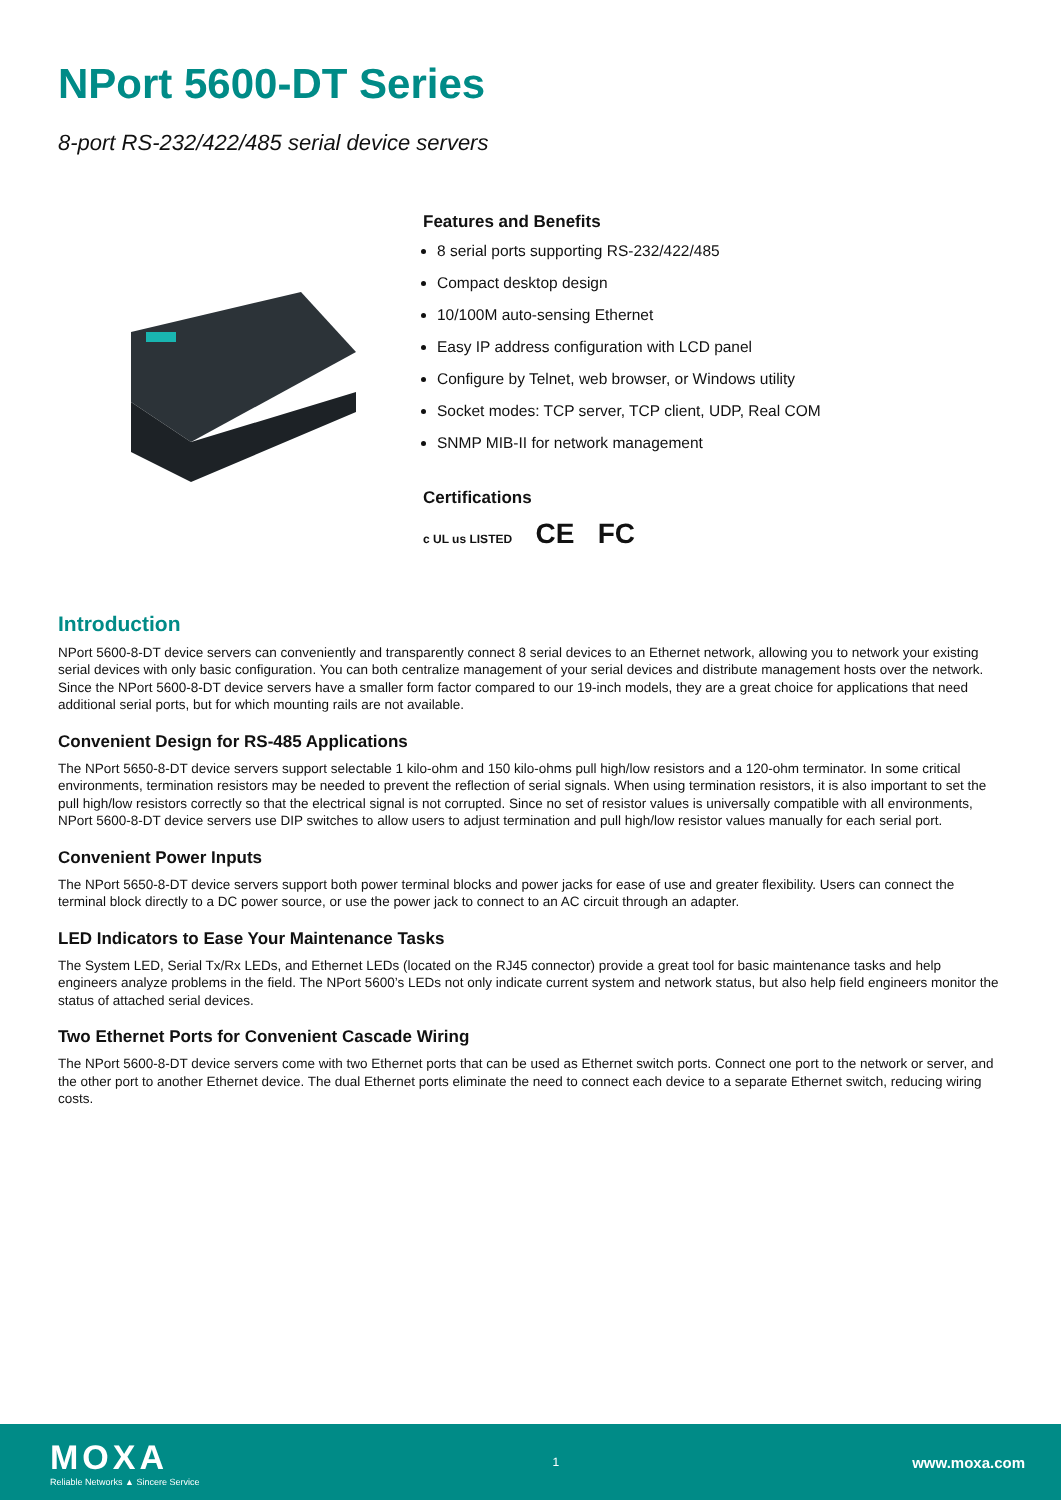NPort 5600-DT Series
8-port RS-232/422/485 serial device servers
Features and Benefits
8 serial ports supporting RS-232/422/485
Compact desktop design
10/100M auto-sensing Ethernet
Easy IP address configuration with LCD panel
Configure by Telnet, web browser, or Windows utility
Socket modes: TCP server, TCP client, UDP, Real COM
SNMP MIB-II for network management
Certifications
c UL us LISTED CE FC
Introduction
NPort 5600-8-DT device servers can conveniently and transparently connect 8 serial devices to an Ethernet network, allowing you to network your existing serial devices with only basic configuration. You can both centralize management of your serial devices and distribute management hosts over the network. Since the NPort 5600-8-DT device servers have a smaller form factor compared to our 19-inch models, they are a great choice for applications that need additional serial ports, but for which mounting rails are not available.
Convenient Design for RS-485 Applications
The NPort 5650-8-DT device servers support selectable 1 kilo-ohm and 150 kilo-ohms pull high/low resistors and a 120-ohm terminator. In some critical environments, termination resistors may be needed to prevent the reflection of serial signals. When using termination resistors, it is also important to set the pull high/low resistors correctly so that the electrical signal is not corrupted. Since no set of resistor values is universally compatible with all environments, NPort 5600-8-DT device servers use DIP switches to allow users to adjust termination and pull high/low resistor values manually for each serial port.
Convenient Power Inputs
The NPort 5650-8-DT device servers support both power terminal blocks and power jacks for ease of use and greater flexibility. Users can connect the terminal block directly to a DC power source, or use the power jack to connect to an AC circuit through an adapter.
LED Indicators to Ease Your Maintenance Tasks
The System LED, Serial Tx/Rx LEDs, and Ethernet LEDs (located on the RJ45 connector) provide a great tool for basic maintenance tasks and help engineers analyze problems in the field. The NPort 5600’s LEDs not only indicate current system and network status, but also help field engineers monitor the status of attached serial devices.
Two Ethernet Ports for Convenient Cascade Wiring
The NPort 5600-8-DT device servers come with two Ethernet ports that can be used as Ethernet switch ports. Connect one port to the network or server, and the other port to another Ethernet device. The dual Ethernet ports eliminate the need to connect each device to a separate Ethernet switch, reducing wiring costs.
MOXA
Reliable Networks ▲ Sincere Service
1
www.moxa.com